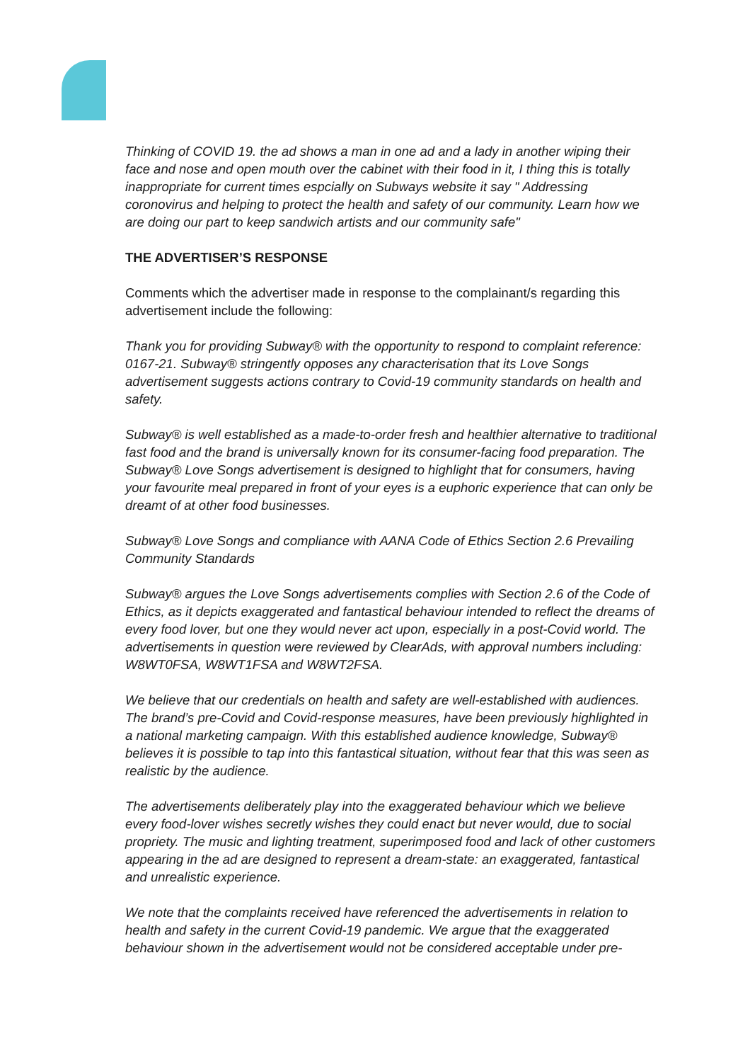Thinking of COVID 19. the ad shows a man in one ad and a lady in another wiping their face and nose and open mouth over the cabinet with their food in it, I thing this is totally inappropriate for current times espcially on Subways website it say " Addressing coronovirus and helping to protect the health and safety of our community. Learn how we are doing our part to keep sandwich artists and our community safe"
THE ADVERTISER’S RESPONSE
Comments which the advertiser made in response to the complainant/s regarding this advertisement include the following:
Thank you for providing Subway® with the opportunity to respond to complaint reference: 0167-21. Subway® stringently opposes any characterisation that its Love Songs advertisement suggests actions contrary to Covid-19 community standards on health and safety.
Subway® is well established as a made-to-order fresh and healthier alternative to traditional fast food and the brand is universally known for its consumer-facing food preparation. The Subway® Love Songs advertisement is designed to highlight that for consumers, having your favourite meal prepared in front of your eyes is a euphoric experience that can only be dreamt of at other food businesses.
Subway® Love Songs and compliance with AANA Code of Ethics Section 2.6 Prevailing Community Standards
Subway® argues the Love Songs advertisements complies with Section 2.6 of the Code of Ethics, as it depicts exaggerated and fantastical behaviour intended to reflect the dreams of every food lover, but one they would never act upon, especially in a post-Covid world. The advertisements in question were reviewed by ClearAds, with approval numbers including: W8WT0FSA, W8WT1FSA and W8WT2FSA.
We believe that our credentials on health and safety are well-established with audiences. The brand’s pre-Covid and Covid-response measures, have been previously highlighted in a national marketing campaign. With this established audience knowledge, Subway® believes it is possible to tap into this fantastical situation, without fear that this was seen as realistic by the audience.
The advertisements deliberately play into the exaggerated behaviour which we believe every food-lover wishes secretly wishes they could enact but never would, due to social propriety. The music and lighting treatment, superimposed food and lack of other customers appearing in the ad are designed to represent a dream-state: an exaggerated, fantastical and unrealistic experience.
We note that the complaints received have referenced the advertisements in relation to health and safety in the current Covid-19 pandemic. We argue that the exaggerated behaviour shown in the advertisement would not be considered acceptable under pre-